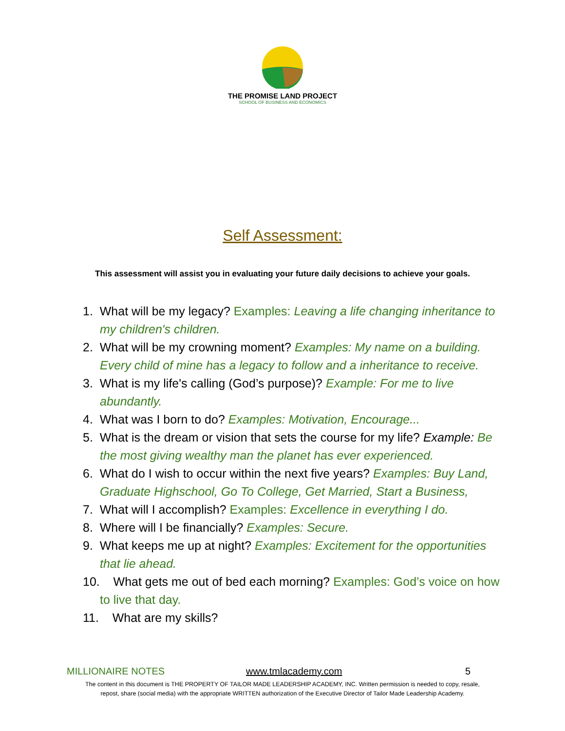THE PROMISE LAND PROJECT
SCHOOL OF BUSINESS AND ECONOMICS
Self Assessment:
This assessment will assist you in evaluating your future daily decisions to achieve your goals.
1. What will be my legacy? Examples: Leaving a life changing inheritance to my children's children.
2. What will be my crowning moment? Examples: My name on a building. Every child of mine has a legacy to follow and a inheritance to receive.
3. What is my life's calling (God’s purpose)? Example: For me to live abundantly.
4. What was I born to do? Examples: Motivation, Encourage...
5. What is the dream or vision that sets the course for my life? Example: Be the most giving wealthy man the planet has ever experienced.
6. What do I wish to occur within the next five years? Examples: Buy Land, Graduate Highschool, Go To College, Get Married, Start a Business,
7. What will I accomplish? Examples: Excellence in everything I do.
8. Where will I be financially? Examples: Secure.
9. What keeps me up at night? Examples: Excitement for the opportunities that lie ahead.
10. What gets me out of bed each morning? Examples: God’s voice on how to live that day.
11. What are my skills?
MILLIONAIRE NOTES www.tmlacademy.com 5
The content in this document is THE PROPERTY OF TAILOR MADE LEADERSHIP ACADEMY, INC. Written permission is needed to copy, resale,
repost, share (social media) with the appropriate WRITTEN authorization of the Executive Director of Tailor Made Leadership Academy.